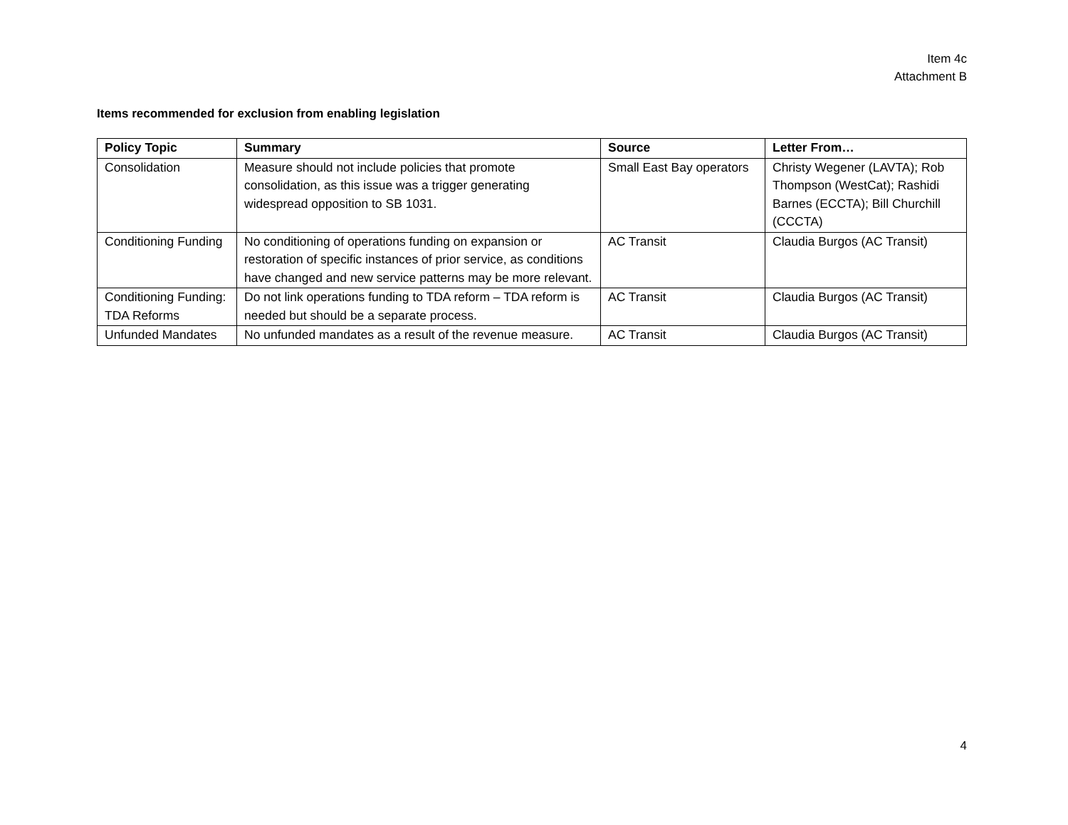Item 4c
Attachment B
Items recommended for exclusion from enabling legislation
| Policy Topic | Summary | Source | Letter From… |
| --- | --- | --- | --- |
| Consolidation | Measure should not include policies that promote consolidation, as this issue was a trigger generating widespread opposition to SB 1031. | Small East Bay operators | Christy Wegener (LAVTA); Rob Thompson (WestCat); Rashidi Barnes (ECCTA); Bill Churchill (CCCTA) |
| Conditioning Funding | No conditioning of operations funding on expansion or restoration of specific instances of prior service, as conditions have changed and new service patterns may be more relevant. | AC Transit | Claudia Burgos (AC Transit) |
| Conditioning Funding: TDA Reforms | Do not link operations funding to TDA reform – TDA reform is needed but should be a separate process. | AC Transit | Claudia Burgos (AC Transit) |
| Unfunded Mandates | No unfunded mandates as a result of the revenue measure. | AC Transit | Claudia Burgos (AC Transit) |
4